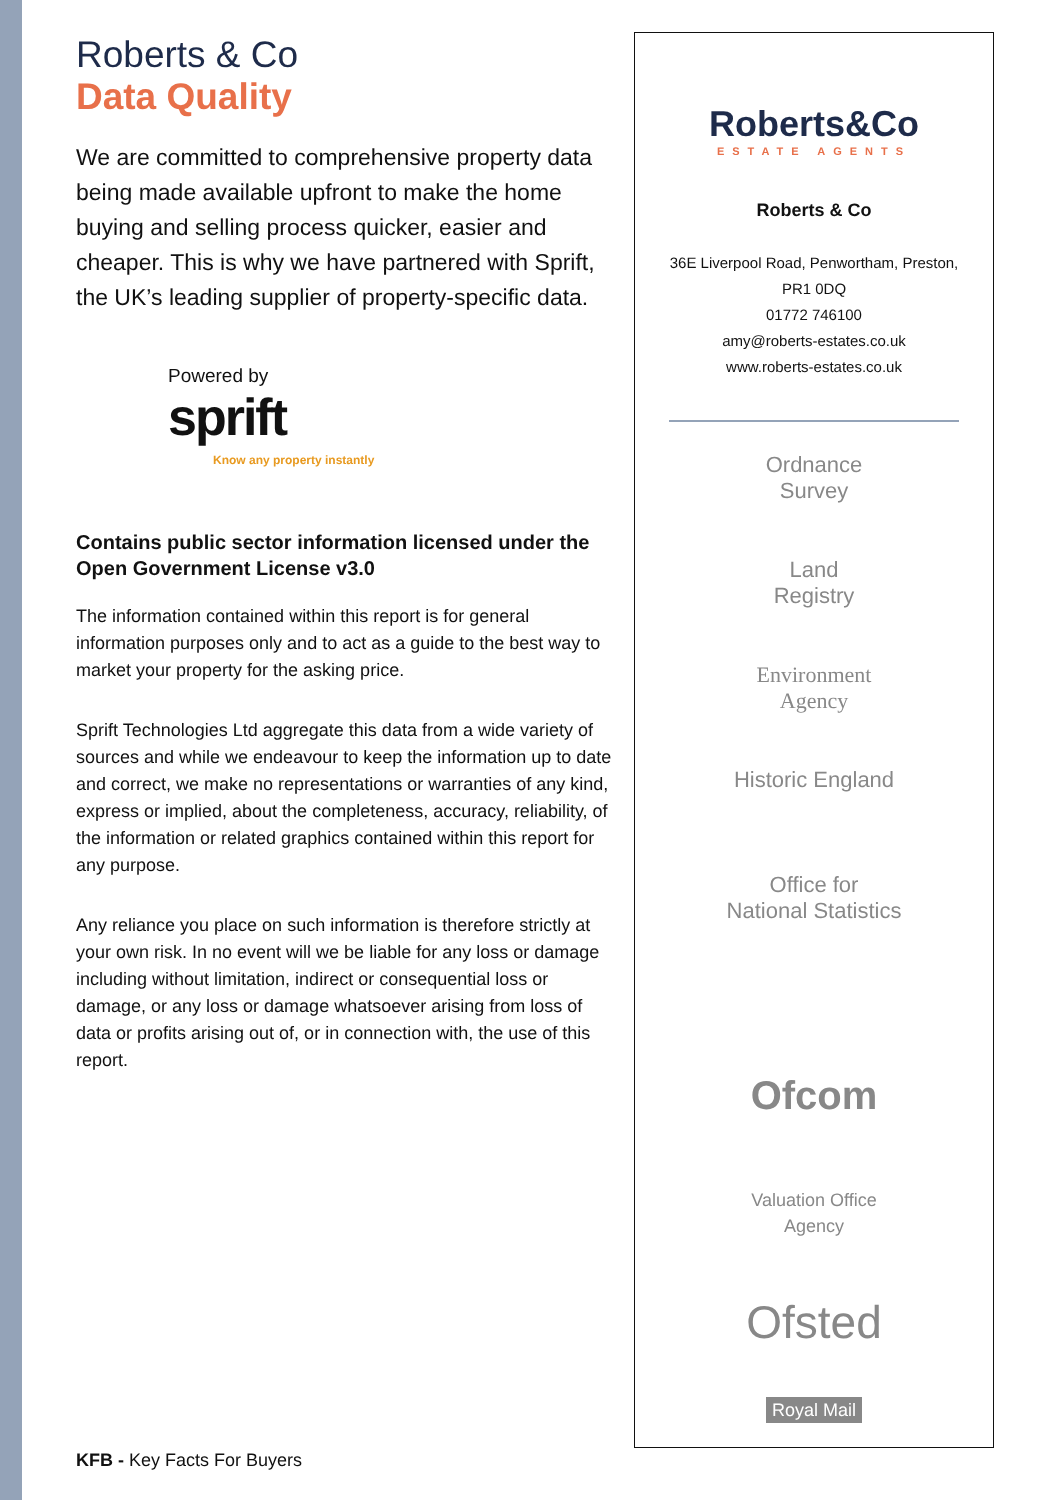Roberts & Co
Data Quality
We are committed to comprehensive property data being made available upfront to make the home buying and selling process quicker, easier and cheaper. This is why we have partnered with Sprift, the UK’s leading supplier of property-specific data.
Powered by
sprift
Know any property instantly
Contains public sector information licensed under the Open Government License v3.0
The information contained within this report is for general information purposes only and to act as a guide to the best way to market your property for the asking price.
Sprift Technologies Ltd aggregate this data from a wide variety of sources and while we endeavour to keep the information up to date and correct, we make no representations or warranties of any kind, express or implied, about the completeness, accuracy, reliability, of the information or related graphics contained within this report for any purpose.
Any reliance you place on such information is therefore strictly at your own risk. In no event will we be liable for any loss or damage including without limitation, indirect or consequential loss or damage, or any loss or damage whatsoever arising from loss of data or profits arising out of, or in connection with, the use of this report.
KFB - Key Facts For Buyers
Roberts&Co
ESTATE AGENTS
Roberts & Co
36E Liverpool Road, Penwortham, Preston,
PR1 0DQ
01772 746100
amy@roberts-estates.co.uk
www.roberts-estates.co.uk
Ordnance
Survey
Land
Registry
Environment
Agency
Historic England
Office for
National Statistics
Ofcom
Valuation Office
Agency
Ofsted
Royal Mail